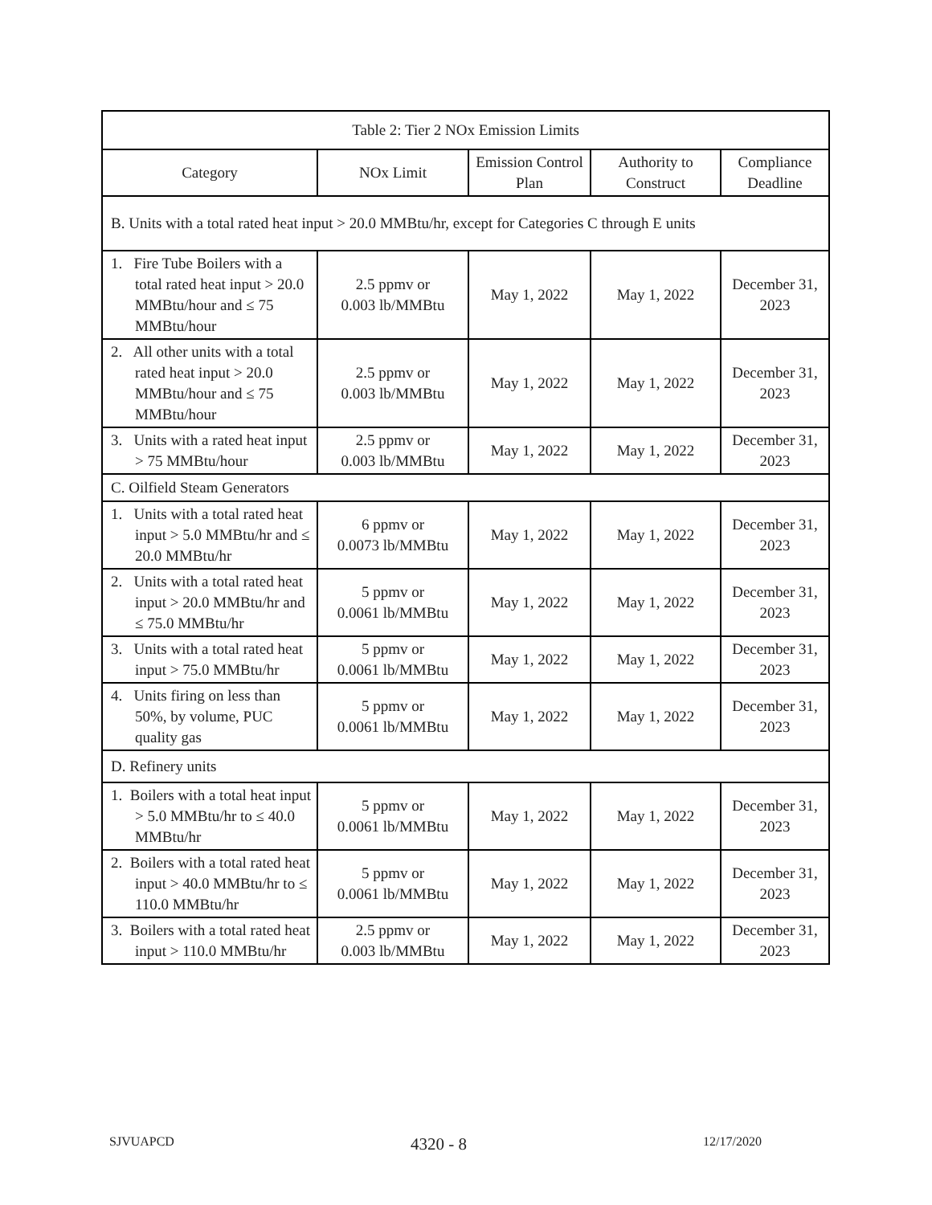| Table 2: Tier 2 NOx Emission Limits | | | | |
| --- | --- | --- | --- | --- |
| Category | NOx Limit | Emission Control Plan | Authority to Construct | Compliance Deadline |
| B. Units with a total rated heat input > 20.0 MMBtu/hr, except for Categories C through E units | | | | |
| 1. Fire Tube Boilers with a total rated heat input > 20.0 MMBtu/hour and ≤ 75 MMBtu/hour | 2.5 ppmv or 0.003 lb/MMBtu | May 1, 2022 | May 1, 2022 | December 31, 2023 |
| 2. All other units with a total rated heat input > 20.0 MMBtu/hour and ≤ 75 MMBtu/hour | 2.5 ppmv or 0.003 lb/MMBtu | May 1, 2022 | May 1, 2022 | December 31, 2023 |
| 3. Units with a rated heat input > 75 MMBtu/hour | 2.5 ppmv or 0.003 lb/MMBtu | May 1, 2022 | May 1, 2022 | December 31, 2023 |
| C. Oilfield Steam Generators | | | | |
| 1. Units with a total rated heat input > 5.0 MMBtu/hr and ≤ 20.0 MMBtu/hr | 6 ppmv or 0.0073 lb/MMBtu | May 1, 2022 | May 1, 2022 | December 31, 2023 |
| 2. Units with a total rated heat input > 20.0 MMBtu/hr and ≤ 75.0 MMBtu/hr | 5 ppmv or 0.0061 lb/MMBtu | May 1, 2022 | May 1, 2022 | December 31, 2023 |
| 3. Units with a total rated heat input > 75.0 MMBtu/hr | 5 ppmv or 0.0061 lb/MMBtu | May 1, 2022 | May 1, 2022 | December 31, 2023 |
| 4. Units firing on less than 50%, by volume, PUC quality gas | 5 ppmv or 0.0061 lb/MMBtu | May 1, 2022 | May 1, 2022 | December 31, 2023 |
| D. Refinery units | | | | |
| 1. Boilers with a total heat input > 5.0 MMBtu/hr to ≤ 40.0 MMBtu/hr | 5 ppmv or 0.0061 lb/MMBtu | May 1, 2022 | May 1, 2022 | December 31, 2023 |
| 2. Boilers with a total rated heat input > 40.0 MMBtu/hr to ≤ 110.0 MMBtu/hr | 5 ppmv or 0.0061 lb/MMBtu | May 1, 2022 | May 1, 2022 | December 31, 2023 |
| 3. Boilers with a total rated heat input > 110.0 MMBtu/hr | 2.5 ppmv or 0.003 lb/MMBtu | May 1, 2022 | May 1, 2022 | December 31, 2023 |
SJVUAPCD 4320 - 8 12/17/2020